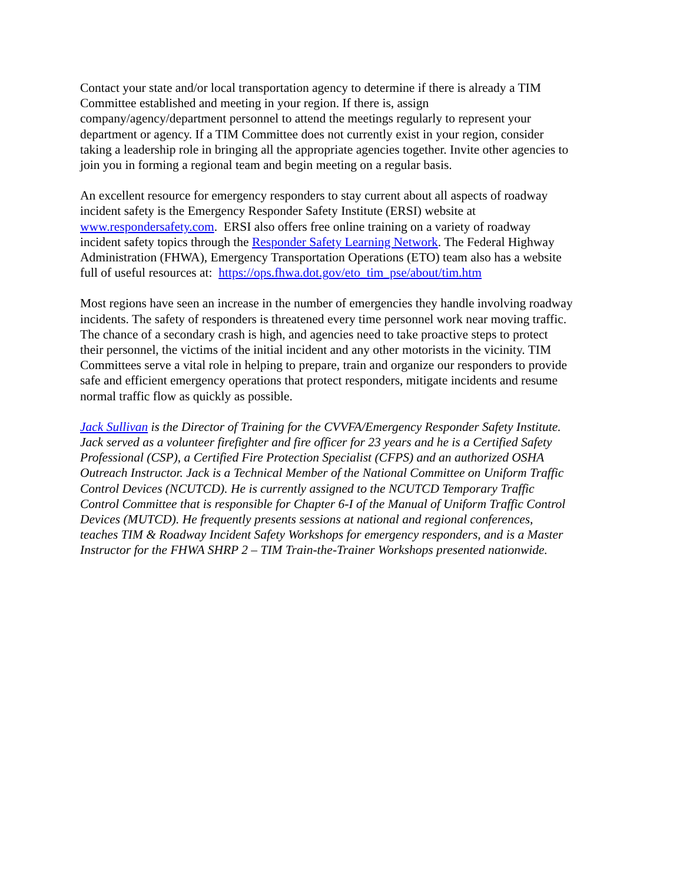Contact your state and/or local transportation agency to determine if there is already a TIM
Committee established and meeting in your region. If there is, assign
company/agency/department personnel to attend the meetings regularly to represent your
department or agency. If a TIM Committee does not currently exist in your region, consider
taking a leadership role in bringing all the appropriate agencies together. Invite other agencies to
join you in forming a regional team and begin meeting on a regular basis.
An excellent resource for emergency responders to stay current about all aspects of roadway
incident safety is the Emergency Responder Safety Institute (ERSI) website at
www.respondersafety.com. ERSI also offers free online training on a variety of roadway
incident safety topics through the Responder Safety Learning Network. The Federal Highway
Administration (FHWA), Emergency Transportation Operations (ETO) team also has a website
full of useful resources at: https://ops.fhwa.dot.gov/eto_tim_pse/about/tim.htm
Most regions have seen an increase in the number of emergencies they handle involving roadway
incidents. The safety of responders is threatened every time personnel work near moving traffic.
The chance of a secondary crash is high, and agencies need to take proactive steps to protect
their personnel, the victims of the initial incident and any other motorists in the vicinity. TIM
Committees serve a vital role in helping to prepare, train and organize our responders to provide
safe and efficient emergency operations that protect responders, mitigate incidents and resume
normal traffic flow as quickly as possible.
Jack Sullivan is the Director of Training for the CVVFA/Emergency Responder Safety Institute.
Jack served as a volunteer firefighter and fire officer for 23 years and he is a Certified Safety
Professional (CSP), a Certified Fire Protection Specialist (CFPS) and an authorized OSHA
Outreach Instructor. Jack is a Technical Member of the National Committee on Uniform Traffic
Control Devices (NCUTCD). He is currently assigned to the NCUTCD Temporary Traffic
Control Committee that is responsible for Chapter 6-I of the Manual of Uniform Traffic Control
Devices (MUTCD). He frequently presents sessions at national and regional conferences,
teaches TIM & Roadway Incident Safety Workshops for emergency responders, and is a Master
Instructor for the FHWA SHRP 2 – TIM Train-the-Trainer Workshops presented nationwide.